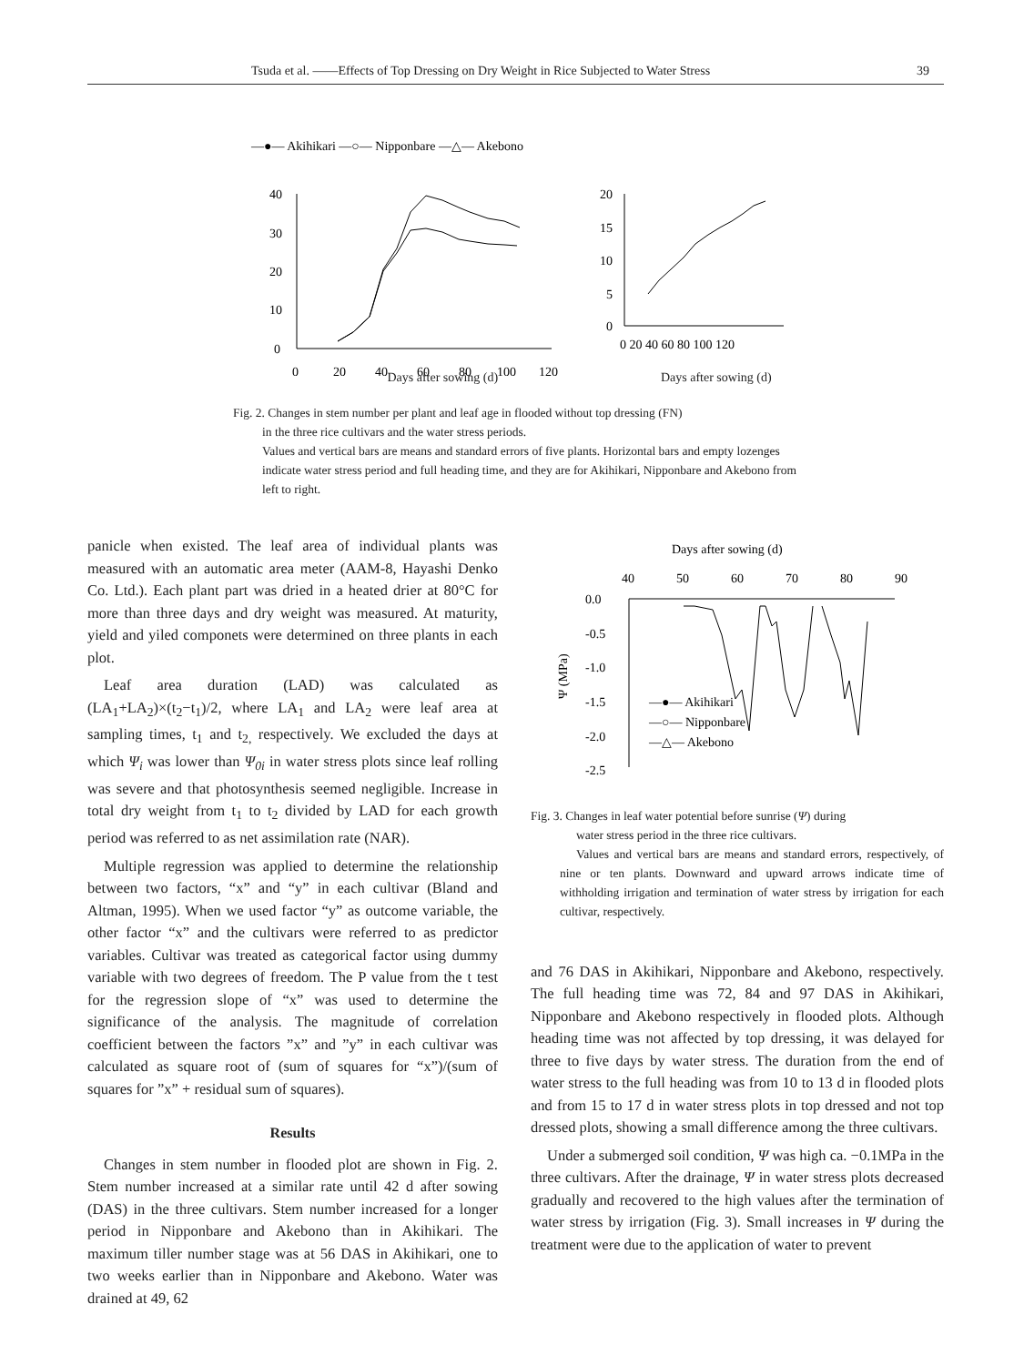Tsuda et al. ——Effects of Top Dressing on Dry Weight in Rice Subjected to Water Stress 39
—●— Akihikari —○— Nipponbare —△— Akebono
40
30
20
10
0
0
20
40
60
80
100
120
20
15
10
5
0
0 20 40 60 80 100 120
Days after sowing (d) Days after sowing (d)
Fig. 2. Changes in stem number per plant and leaf age in flooded without top dressing (FN)
in the three rice cultivars and the water stress periods.
Values and vertical bars are means and standard errors of five plants. Horizontal bars and empty lozenges indicate water stress period and full heading time, and they are for Akihikari, Nipponbare and Akebono from left to right.
panicle when existed. The leaf area of individual plants was measured with an automatic area meter (AAM-8, Hayashi Denko Co. Ltd.). Each plant part was dried in a heated drier at 80°C for more than three days and dry weight was measured. At maturity, yield and yiled componets were determined on three plants in each plot.
Leaf area duration (LAD) was calculated as (LA<sub>1</sub>+LA<sub>2</sub>)×(t<sub>2</sub>−t<sub>1</sub>)/2, where LA<sub>1</sub> and LA<sub>2</sub> were leaf area at sampling times, t<sub>1</sub> and t<sub>2,</sub> respectively. We excluded the days at which Ψ<sub>i</sub> was lower than Ψ<sub>0i</sub> in water stress plots since leaf rolling was severe and that photosynthesis seemed negligible. Increase in total dry weight from t<sub>1</sub> to t<sub>2</sub> divided by LAD for each growth period was referred to as net assimilation rate (NAR).
Multiple regression was applied to determine the relationship between two factors, “x” and “y” in each cultivar (Bland and Altman, 1995). When we used factor “y” as outcome variable, the other factor “x” and the cultivars were referred to as predictor variables. Cultivar was treated as categorical factor using dummy variable with two degrees of freedom. The P value from the t test for the regression slope of “x” was used to determine the significance of the analysis. The magnitude of correlation coefficient between the factors ”x” and ”y” in each cultivar was calculated as square root of (sum of squares for “x”)/(sum of squares for ”x” + residual sum of squares).
Results
Changes in stem number in flooded plot are shown in Fig. 2. Stem number increased at a similar rate until 42 d after sowing (DAS) in the three cultivars. Stem number increased for a longer period in Nipponbare and Akebono than in Akihikari. The maximum tiller number stage was at 56 DAS in Akihikari, one to two weeks earlier than in Nipponbare and Akebono. Water was drained at 49, 62
Days after sowing (d)
40
50
60
70
80
90
0.0
-0.5
-1.0
-1.5
-2.0
-2.5
Ψ (MPa)
—●— Akihikari
—○— Nipponbare
—△— Akebono
Fig. 3. Changes in leaf water potential before sunrise (Ψ) during
water stress period in the three rice cultivars.
Values and vertical bars are means and standard errors, respectively, of nine or ten plants. Downward and upward arrows indicate time of withholding irrigation and termination of water stress by irrigation for each cultivar, respectively.
and 76 DAS in Akihikari, Nipponbare and Akebono, respectively. The full heading time was 72, 84 and 97 DAS in Akihikari, Nipponbare and Akebono respectively in flooded plots. Although heading time was not affected by top dressing, it was delayed for three to five days by water stress. The duration from the end of water stress to the full heading was from 10 to 13 d in flooded plots and from 15 to 17 d in water stress plots in top dressed and not top dressed plots, showing a small difference among the three cultivars.
Under a submerged soil condition, Ψ was high ca. −0.1MPa in the three cultivars. After the drainage, Ψ in water stress plots decreased gradually and recovered to the high values after the termination of water stress by irrigation (Fig. 3). Small increases in Ψ during the treatment were due to the application of water to prevent